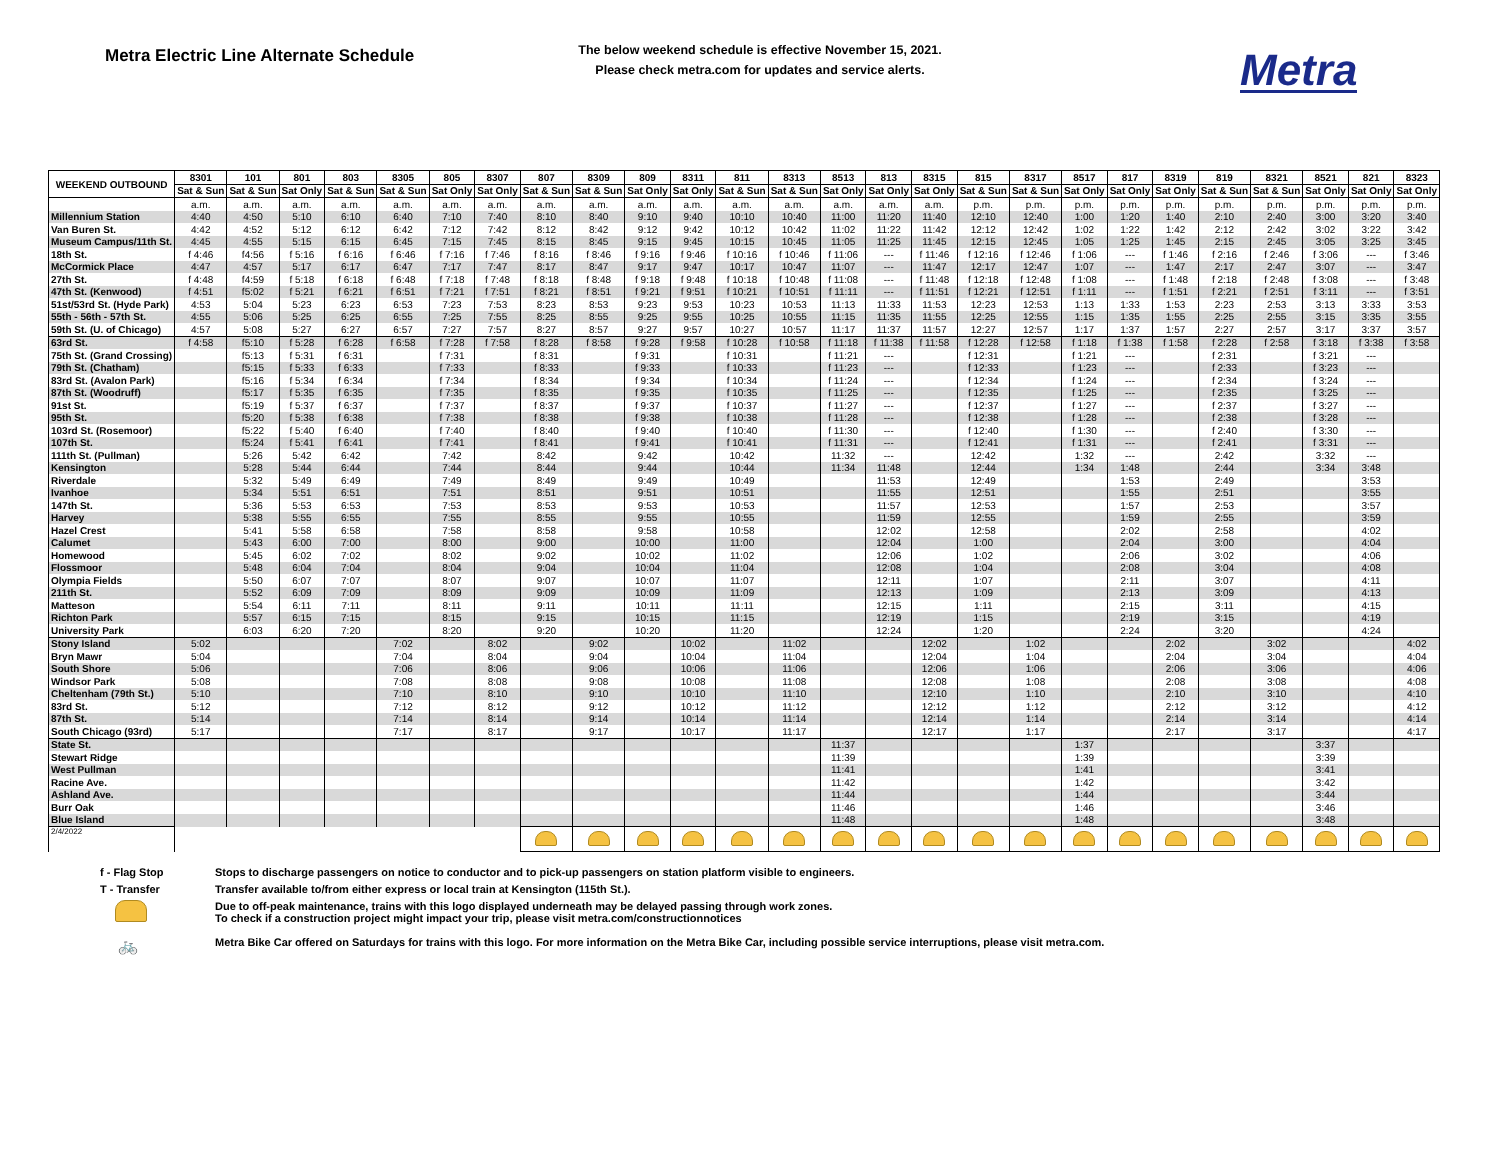Metra Electric Line Alternate Schedule
The below weekend schedule is effective November 15, 2021.
Please check metra.com for updates and service alerts.
Metra
| WEEKEND OUTBOUND | 8301 | 101 | 801 | 803 | 8305 | 805 | 8307 | 807 | 8309 | 809 | 8311 | 811 | 8313 | 8513 | 813 | 8315 | 815 | 8317 | 8517 | 817 | 8319 | 819 | 8321 | 8521 | 821 | 8323 |
| --- | --- | --- | --- | --- | --- | --- | --- | --- | --- | --- | --- | --- | --- | --- | --- | --- | --- | --- | --- | --- | --- | --- | --- | --- | --- | --- |
| | Sat & Sun | Sat & Sun | Sat Only | Sat & Sun | Sat & Sun | Sat Only | Sat Only | Sat & Sun | Sat & Sun | Sat Only | Sat Only | Sat & Sun | Sat & Sun | Sat Only | Sat Only | Sat Only | Sat & Sun | Sat & Sun | Sat Only | Sat Only | Sat Only | Sat & Sun | Sat & Sun | Sat Only | Sat Only | Sat Only |
| | a.m. | a.m. | a.m. | a.m. | a.m. | a.m. | a.m. | a.m. | a.m. | a.m. | a.m. | a.m. | a.m. | a.m. | a.m. | a.m. | p.m. | p.m. | p.m. | p.m. | p.m. | p.m. | p.m. | p.m. | p.m. | p.m. |
| Millennium Station | 4:40 | 4:50 | 5:10 | 6:10 | 6:40 | 7:10 | 7:40 | 8:10 | 8:40 | 9:10 | 9:40 | 10:10 | 10:40 | 11:00 | 11:20 | 11:40 | 12:10 | 12:40 | 1:00 | 1:20 | 1:40 | 2:10 | 2:40 | 3:00 | 3:20 | 3:40 |
| Van Buren St. | 4:42 | 4:52 | 5:12 | 6:12 | 6:42 | 7:12 | 7:42 | 8:12 | 8:42 | 9:12 | 9:42 | 10:12 | 10:42 | 11:02 | 11:22 | 11:42 | 12:12 | 12:42 | 1:02 | 1:22 | 1:42 | 2:12 | 2:42 | 3:02 | 3:22 | 3:42 |
| Museum Campus/11th St. | 4:45 | 4:55 | 5:15 | 6:15 | 6:45 | 7:15 | 7:45 | 8:15 | 8:45 | 9:15 | 9:45 | 10:15 | 10:45 | 11:05 | 11:25 | 11:45 | 12:15 | 12:45 | 1:05 | 1:25 | 1:45 | 2:15 | 2:45 | 3:05 | 3:25 | 3:45 |
| 18th St. | f 4:46 | f4:56 | f 5:16 | f 6:16 | f 6:46 | f 7:16 | f 7:46 | f 8:16 | f 8:46 | f 9:16 | f 9:46 | f 10:16 | f 10:46 | f 11:06 | --- | f 11:46 | f 12:16 | f 12:46 | f 1:06 | --- | f 1:46 | f 2:16 | f 2:46 | f 3:06 | --- | f 3:46 |
| McCormick Place | 4:47 | 4:57 | 5:17 | 6:17 | 6:47 | 7:17 | 7:47 | 8:17 | 8:47 | 9:17 | 9:47 | 10:17 | 10:47 | 11:07 | --- | 11:47 | 12:17 | 12:47 | 1:07 | --- | 1:47 | 2:17 | 2:47 | 3:07 | --- | 3:47 |
| 27th St. | f 4:48 | f4:59 | f 5:18 | f 6:18 | f 6:48 | f 7:18 | f 7:48 | f 8:18 | f 8:48 | f 9:18 | f 9:48 | f 10:18 | f 10:48 | f 11:08 | --- | f 11:48 | f 12:18 | f 12:48 | f 1:08 | --- | f 1:48 | f 2:18 | f 2:48 | f 3:08 | --- | f 3:48 |
| 47th St. (Kenwood) | f 4:51 | f5:02 | f 5:21 | f 6:21 | f 6:51 | f 7:21 | f 7:51 | f 8:21 | f 8:51 | f 9:21 | f 9:51 | f 10:21 | f 10:51 | f 11:11 | --- | f 11:51 | f 12:21 | f 12:51 | f 1:11 | --- | f 1:51 | f 2:21 | f 2:51 | f 3:11 | --- | f 3:51 |
| 51st/53rd St. (Hyde Park) | 4:53 | 5:04 | 5:23 | 6:23 | 6:53 | 7:23 | 7:53 | 8:23 | 8:53 | 9:23 | 9:53 | 10:23 | 10:53 | 11:13 | 11:33 | 11:53 | 12:23 | 12:53 | 1:13 | 1:33 | 1:53 | 2:23 | 2:53 | 3:13 | 3:33 | 3:53 |
| 55th - 56th - 57th St. | 4:55 | 5:06 | 5:25 | 6:25 | 6:55 | 7:25 | 7:55 | 8:25 | 8:55 | 9:25 | 9:55 | 10:25 | 10:55 | 11:15 | 11:35 | 11:55 | 12:25 | 12:55 | 1:15 | 1:35 | 1:55 | 2:25 | 2:55 | 3:15 | 3:35 | 3:55 |
| 59th St. (U. of Chicago) | 4:57 | 5:08 | 5:27 | 6:27 | 6:57 | 7:27 | 7:57 | 8:27 | 8:57 | 9:27 | 9:57 | 10:27 | 10:57 | 11:17 | 11:37 | 11:57 | 12:27 | 12:57 | 1:17 | 1:37 | 1:57 | 2:27 | 2:57 | 3:17 | 3:37 | 3:57 |
| 63rd St. | f 4:58 | f5:10 | f 5:28 | f 6:28 | f 6:58 | f 7:28 | f 7:58 | f 8:28 | f 8:58 | f 9:28 | f 9:58 | f 10:28 | f 10:58 | f 11:18 | f 11:38 | f 11:58 | f 12:28 | f 12:58 | f 1:18 | f 1:38 | f 1:58 | f 2:28 | f 2:58 | f 3:18 | f 3:38 | f 3:58 |
| 75th St. (Grand Crossing) | | f5:13 | f 5:31 | f 6:31 | | f 7:31 | | f 8:31 | | f 9:31 | | f 10:31 | | f 11:21 | --- | | f 12:31 | | f 1:21 | --- | | f 2:31 | | f 3:21 | --- | |
| 79th St. (Chatham) | | f5:15 | f 5:33 | f 6:33 | | f 7:33 | | f 8:33 | | f 9:33 | | f 10:33 | | f 11:23 | --- | | f 12:33 | | f 1:23 | --- | | f 2:33 | | f 3:23 | --- | |
| 83rd St. (Avalon Park) | | f5:16 | f 5:34 | f 6:34 | | f 7:34 | | f 8:34 | | f 9:34 | | f 10:34 | | f 11:24 | --- | | f 12:34 | | f 1:24 | --- | | f 2:34 | | f 3:24 | --- | |
| 87th St. (Woodruff) | | f5:17 | f 5:35 | f 6:35 | | f 7:35 | | f 8:35 | | f 9:35 | | f 10:35 | | f 11:25 | --- | | f 12:35 | | f 1:25 | --- | | f 2:35 | | f 3:25 | --- | |
| 91st St. | | f5:19 | f 5:37 | f 6:37 | | f 7:37 | | f 8:37 | | f 9:37 | | f 10:37 | | f 11:27 | --- | | f 12:37 | | f 1:27 | --- | | f 2:37 | | f 3:27 | --- | |
| 95th St. | | f5:20 | f 5:38 | f 6:38 | | f 7:38 | | f 8:38 | | f 9:38 | | f 10:38 | | f 11:28 | --- | | f 12:38 | | f 1:28 | --- | | f 2:38 | | f 3:28 | --- | |
| 103rd St. (Rosemoor) | | f5:22 | f 5:40 | f 6:40 | | f 7:40 | | f 8:40 | | f 9:40 | | f 10:40 | | f 11:30 | --- | | f 12:40 | | f 1:30 | --- | | f 2:40 | | f 3:30 | --- | |
| 107th St. | | f5:24 | f 5:41 | f 6:41 | | f 7:41 | | f 8:41 | | f 9:41 | | f 10:41 | | f 11:31 | --- | | f 12:41 | | f 1:31 | --- | | f 2:41 | | f 3:31 | --- | |
| 111th St. (Pullman) | | 5:26 | 5:42 | 6:42 | | 7:42 | | 8:42 | | 9:42 | | 10:42 | | 11:32 | --- | | 12:42 | | 1:32 | --- | | 2:42 | | 3:32 | --- | |
| Kensington | | 5:28 | 5:44 | 6:44 | | 7:44 | | 8:44 | | 9:44 | | 10:44 | | 11:34 | 11:48 | | 12:44 | | 1:34 | 1:48 | | 2:44 | | 3:34 | 3:48 | |
| Riverdale | | 5:32 | 5:49 | 6:49 | | 7:49 | | 8:49 | | 9:49 | | 10:49 | | | 11:53 | | 12:49 | | | 1:53 | | 2:49 | | | 3:53 | |
| Ivanhoe | | 5:34 | 5:51 | 6:51 | | 7:51 | | 8:51 | | 9:51 | | 10:51 | | | 11:55 | | 12:51 | | | 1:55 | | 2:51 | | | 3:55 | |
| 147th St. | | 5:36 | 5:53 | 6:53 | | 7:53 | | 8:53 | | 9:53 | | 10:53 | | | 11:57 | | 12:53 | | | 1:57 | | 2:53 | | | 3:57 | |
| Harvey | | 5:38 | 5:55 | 6:55 | | 7:55 | | 8:55 | | 9:55 | | 10:55 | | | 11:59 | | 12:55 | | | 1:59 | | 2:55 | | | 3:59 | |
| Hazel Crest | | 5:41 | 5:58 | 6:58 | | 7:58 | | 8:58 | | 9:58 | | 10:58 | | | 12:02 | | 12:58 | | | 2:02 | | 2:58 | | | 4:02 | |
| Calumet | | 5:43 | 6:00 | 7:00 | | 8:00 | | 9:00 | | 10:00 | | 11:00 | | | 12:04 | | 1:00 | | | 2:04 | | 3:00 | | | 4:04 | |
| Homewood | | 5:45 | 6:02 | 7:02 | | 8:02 | | 9:02 | | 10:02 | | 11:02 | | | 12:06 | | 1:02 | | | 2:06 | | 3:02 | | | 4:06 | |
| Flossmoor | | 5:48 | 6:04 | 7:04 | | 8:04 | | 9:04 | | 10:04 | | 11:04 | | | 12:08 | | 1:04 | | | 2:08 | | 3:04 | | | 4:08 | |
| Olympia Fields | | 5:50 | 6:07 | 7:07 | | 8:07 | | 9:07 | | 10:07 | | 11:07 | | | 12:11 | | 1:07 | | | 2:11 | | 3:07 | | | 4:11 | |
| 211th St. | | 5:52 | 6:09 | 7:09 | | 8:09 | | 9:09 | | 10:09 | | 11:09 | | | 12:13 | | 1:09 | | | 2:13 | | 3:09 | | | 4:13 | |
| Matteson | | 5:54 | 6:11 | 7:11 | | 8:11 | | 9:11 | | 10:11 | | 11:11 | | | 12:15 | | 1:11 | | | 2:15 | | 3:11 | | | 4:15 | |
| Richton Park | | 5:57 | 6:15 | 7:15 | | 8:15 | | 9:15 | | 10:15 | | 11:15 | | | 12:19 | | 1:15 | | | 2:19 | | 3:15 | | | 4:19 | |
| University Park | | 6:03 | 6:20 | 7:20 | | 8:20 | | 9:20 | | 10:20 | | 11:20 | | | 12:24 | | 1:20 | | | 2:24 | | 3:20 | | | 4:24 | |
| Stony Island | 5:02 | | | | 7:02 | | 8:02 | | 9:02 | | 10:02 | | 11:02 | | | 12:02 | | 1:02 | | | 2:02 | | 3:02 | | | 4:02 |
| Bryn Mawr | 5:04 | | | | 7:04 | | 8:04 | | 9:04 | | 10:04 | | 11:04 | | | 12:04 | | 1:04 | | | 2:04 | | 3:04 | | | 4:04 |
| South Shore | 5:06 | | | | 7:06 | | 8:06 | | 9:06 | | 10:06 | | 11:06 | | | 12:06 | | 1:06 | | | 2:06 | | 3:06 | | | 4:06 |
| Windsor Park | 5:08 | | | | 7:08 | | 8:08 | | 9:08 | | 10:08 | | 11:08 | | | 12:08 | | 1:08 | | | 2:08 | | 3:08 | | | 4:08 |
| Cheltenham (79th St.) | 5:10 | | | | 7:10 | | 8:10 | | 9:10 | | 10:10 | | 11:10 | | | 12:10 | | 1:10 | | | 2:10 | | 3:10 | | | 4:10 |
| 83rd St. | 5:12 | | | | 7:12 | | 8:12 | | 9:12 | | 10:12 | | 11:12 | | | 12:12 | | 1:12 | | | 2:12 | | 3:12 | | | 4:12 |
| 87th St. | 5:14 | | | | 7:14 | | 8:14 | | 9:14 | | 10:14 | | 11:14 | | | 12:14 | | 1:14 | | | 2:14 | | 3:14 | | | 4:14 |
| South Chicago (93rd) | 5:17 | | | | 7:17 | | 8:17 | | 9:17 | | 10:17 | | 11:17 | | | 12:17 | | 1:17 | | | 2:17 | | 3:17 | | | 4:17 |
| State St. | | | | | | | | | | | | | | 11:37 | | | | | 1:37 | | | | | 3:37 | | |
| Stewart Ridge | | | | | | | | | | | | | | 11:39 | | | | | 1:39 | | | | | 3:39 | | |
| West Pullman | | | | | | | | | | | | | | 11:41 | | | | | 1:41 | | | | | 3:41 | | |
| Racine Ave. | | | | | | | | | | | | | | 11:42 | | | | | 1:42 | | | | | 3:42 | | |
| Ashland Ave. | | | | | | | | | | | | | | 11:44 | | | | | 1:44 | | | | | 3:44 | | |
| Burr Oak | | | | | | | | | | | | | | 11:46 | | | | | 1:46 | | | | | 3:46 | | |
| Blue Island | | | | | | | | | | | | | | 11:48 | | | | | 1:48 | | | | | 3:48 | | |
| 2/4/2022 | | | | | | | | | | | | | | | | | | | | | | | | | | |
f - Flag Stop Stops to discharge passengers on notice to conductor and to pick-up passengers on station platform visible to engineers.
T - Transfer Transfer available to/from either express or local train at Kensington (115th St.).
Due to off-peak maintenance, trains with this logo displayed underneath may be delayed passing through work zones.
To check if a construction project might impact your trip, please visit metra.com/constructionnotices
🚲 Metra Bike Car offered on Saturdays for trains with this logo. For more information on the Metra Bike Car, including possible service interruptions, please visit metra.com.